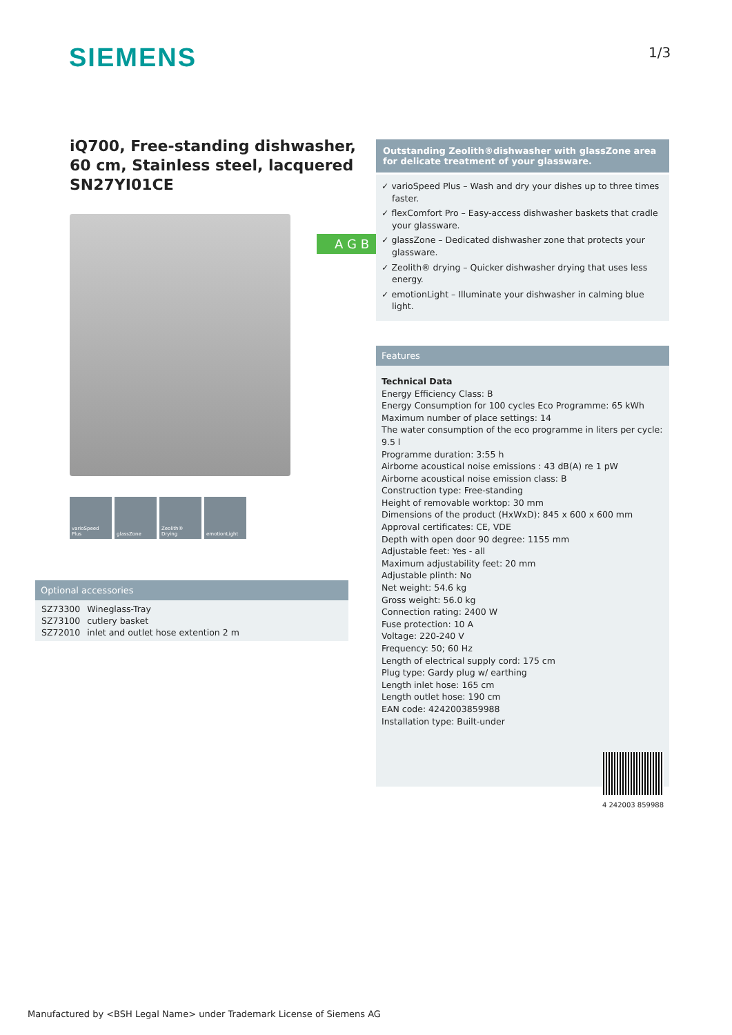SIEMENS 1/3
iQ700, Free-standing dishwasher, 60 cm, Stainless steel, lacquered SN27YI01CE
varioSpeed Plus
glassZone Zeolith® Drying
emotionLight
A G B
Optional accessories
| SZ73300 | Wineglass-Tray |
| SZ73100 | cutlery basket |
| SZ72010 | inlet and outlet hose extention 2 m |
Outstanding Zeolith®dishwasher with glassZone area for delicate treatment of your glassware.
✓ varioSpeed Plus – Wash and dry your dishes up to three times faster.
✓ flexComfort Pro – Easy-access dishwasher baskets that cradle your glassware.
✓ glassZone – Dedicated dishwasher zone that protects your glassware.
✓ Zeolith® drying – Quicker dishwasher drying that uses less energy.
✓ emotionLight – Illuminate your dishwasher in calming blue light.
Features
Technical Data
Energy Efficiency Class: B
Energy Consumption for 100 cycles Eco Programme: 65 kWh
Maximum number of place settings: 14
The water consumption of the eco programme in liters per cycle: 9.5 l
Programme duration: 3:55 h
Airborne acoustical noise emissions : 43 dB(A) re 1 pW
Airborne acoustical noise emission class: B
Construction type: Free-standing
Height of removable worktop: 30 mm
Dimensions of the product (HxWxD): 845 x 600 x 600 mm
Approval certificates: CE, VDE
Depth with open door 90 degree: 1155 mm
Adjustable feet: Yes - all
Maximum adjustability feet: 20 mm
Adjustable plinth: No
Net weight: 54.6 kg
Gross weight: 56.0 kg
Connection rating: 2400 W
Fuse protection: 10 A
Voltage: 220-240 V
Frequency: 50; 60 Hz
Length of electrical supply cord: 175 cm
Plug type: Gardy plug w/ earthing
Length inlet hose: 165 cm
Length outlet hose: 190 cm
EAN code: 4242003859988
Installation type: Built-under
4 242003 859988
Manufactured by <BSH Legal Name> under Trademark License of Siemens AG